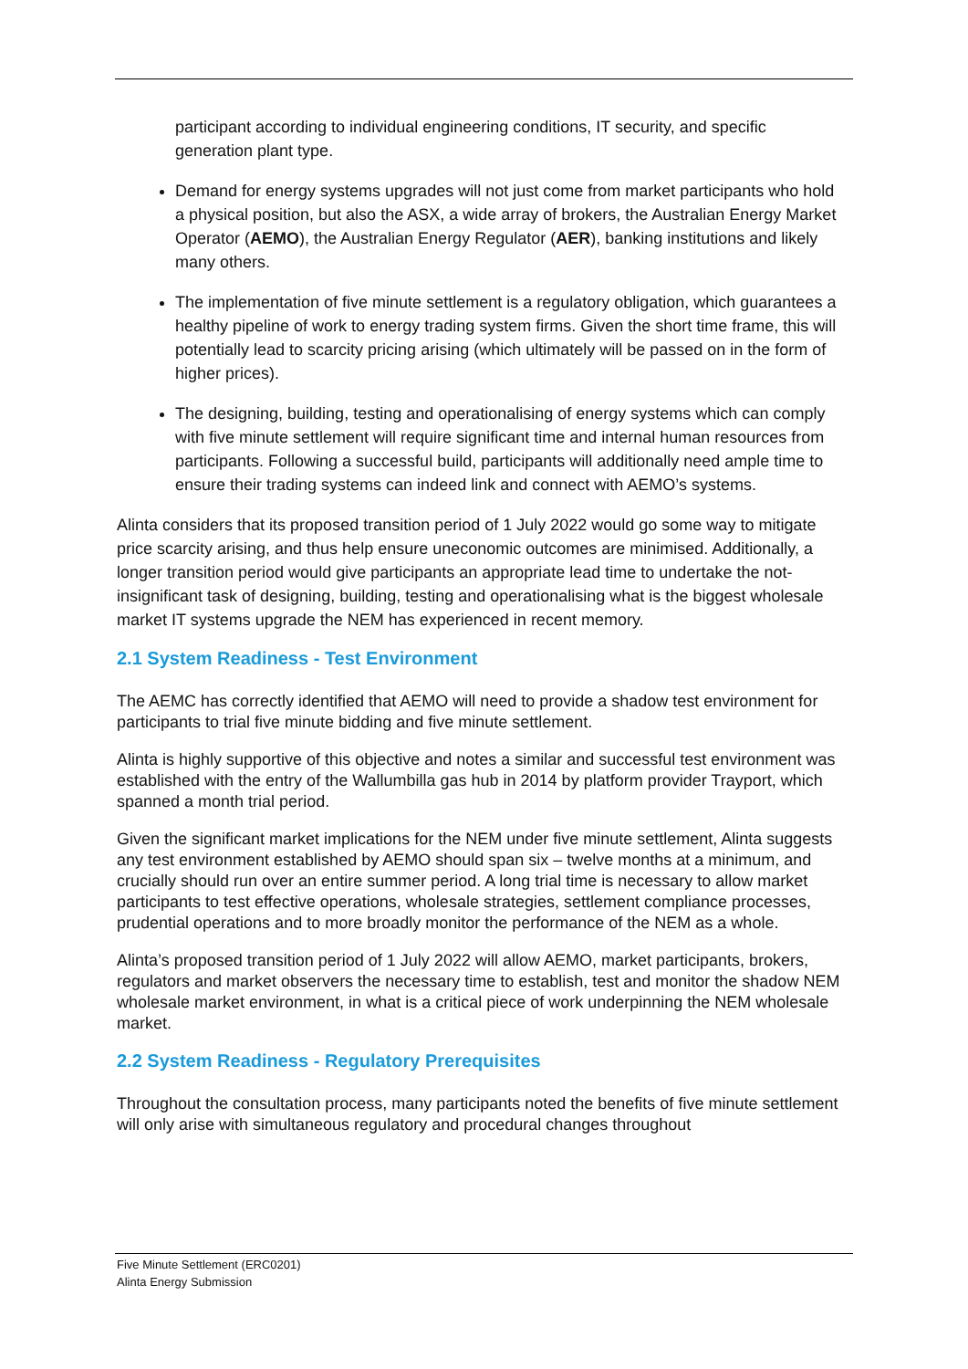participant according to individual engineering conditions, IT security, and specific generation plant type.
Demand for energy systems upgrades will not just come from market participants who hold a physical position, but also the ASX, a wide array of brokers, the Australian Energy Market Operator (AEMO), the Australian Energy Regulator (AER), banking institutions and likely many others.
The implementation of five minute settlement is a regulatory obligation, which guarantees a healthy pipeline of work to energy trading system firms. Given the short time frame, this will potentially lead to scarcity pricing arising (which ultimately will be passed on in the form of higher prices).
The designing, building, testing and operationalising of energy systems which can comply with five minute settlement will require significant time and internal human resources from participants. Following a successful build, participants will additionally need ample time to ensure their trading systems can indeed link and connect with AEMO’s systems.
Alinta considers that its proposed transition period of 1 July 2022 would go some way to mitigate price scarcity arising, and thus help ensure uneconomic outcomes are minimised. Additionally, a longer transition period would give participants an appropriate lead time to undertake the not-insignificant task of designing, building, testing and operationalising what is the biggest wholesale market IT systems upgrade the NEM has experienced in recent memory.
2.1 System Readiness - Test Environment
The AEMC has correctly identified that AEMO will need to provide a shadow test environment for participants to trial five minute bidding and five minute settlement.
Alinta is highly supportive of this objective and notes a similar and successful test environment was established with the entry of the Wallumbilla gas hub in 2014 by platform provider Trayport, which spanned a month trial period.
Given the significant market implications for the NEM under five minute settlement, Alinta suggests any test environment established by AEMO should span six – twelve months at a minimum, and crucially should run over an entire summer period. A long trial time is necessary to allow market participants to test effective operations, wholesale strategies, settlement compliance processes, prudential operations and to more broadly monitor the performance of the NEM as a whole.
Alinta’s proposed transition period of 1 July 2022 will allow AEMO, market participants, brokers, regulators and market observers the necessary time to establish, test and monitor the shadow NEM wholesale market environment, in what is a critical piece of work underpinning the NEM wholesale market.
2.2 System Readiness - Regulatory Prerequisites
Throughout the consultation process, many participants noted the benefits of five minute settlement will only arise with simultaneous regulatory and procedural changes throughout
Five Minute Settlement (ERC0201)
Alinta Energy Submission